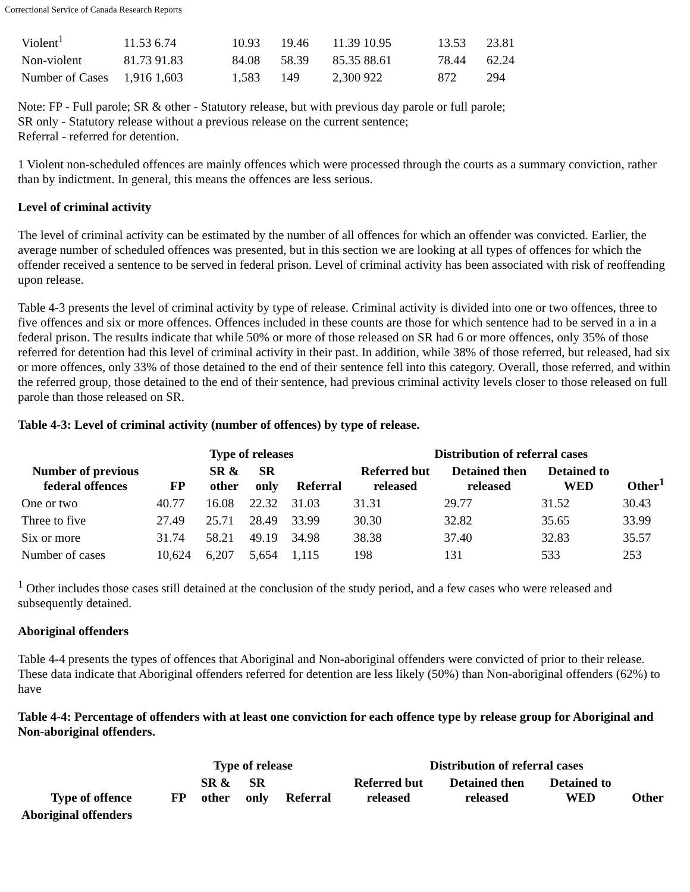Correctional Service of Canada Research Reports
| Violent<sup>1</sup> | 11.53 6.74 | 10.93 | 19.46 | 11.39 10.95 | 13.53 | 23.81 |
| Non-violent | 81.73 91.83 | 84.08 | 58.39 | 85.35 88.61 | 78.44 | 62.24 |
| Number of Cases | 1,916 1,603 | 1,583 | 149 | 2,300 922 | 872 | 294 |
Note: FP - Full parole; SR & other - Statutory release, but with previous day parole or full parole;
SR only - Statutory release without a previous release on the current sentence;
Referral - referred for detention.
1 Violent non-scheduled offences are mainly offences which were processed through the courts as a summary conviction, rather than by indictment. In general, this means the offences are less serious.
Level of criminal activity
The level of criminal activity can be estimated by the number of all offences for which an offender was convicted. Earlier, the average number of scheduled offences was presented, but in this section we are looking at all types of offences for which the offender received a sentence to be served in federal prison. Level of criminal activity has been associated with risk of reoffending upon release.
Table 4-3 presents the level of criminal activity by type of release. Criminal activity is divided into one or two offences, three to five offences and six or more offences. Offences included in these counts are those for which sentence had to be served in a in a federal prison. The results indicate that while 50% or more of those released on SR had 6 or more offences, only 35% of those referred for detention had this level of criminal activity in their past. In addition, while 38% of those referred, but released, had six or more offences, only 33% of those detained to the end of their sentence fell into this category. Overall, those referred, and within the referred group, those detained to the end of their sentence, had previous criminal activity levels closer to those released on full parole than those released on SR.
Table 4-3: Level of criminal activity (number of offences) by type of release.
| Number of previous federal offences | Type of releases | | | | Distribution of referral cases | | | |
| --- | --- | --- | --- | --- | --- | --- | --- | --- |
| | FP | SR & other | SR only | Referral | Referred but released | Detained then released | Detained to WED | Other<sup>1</sup> |
| One or two | 40.77 | 16.08 | 22.32 | 31.03 | 31.31 | 29.77 | 31.52 | 30.43 |
| Three to five | 27.49 | 25.71 | 28.49 | 33.99 | 30.30 | 32.82 | 35.65 | 33.99 |
| Six or more | 31.74 | 58.21 | 49.19 | 34.98 | 38.38 | 37.40 | 32.83 | 35.57 |
| Number of cases | 10,624 | 6,207 | 5,654 | 1,115 | 198 | 131 | 533 | 253 |
<sup>1</sup> Other includes those cases still detained at the conclusion of the study period, and a few cases who were released and subsequently detained.
Aboriginal offenders
Table 4-4 presents the types of offences that Aboriginal and Non-aboriginal offenders were convicted of prior to their release. These data indicate that Aboriginal offenders referred for detention are less likely (50%) than Non-aboriginal offenders (62%) to have
Table 4-4: Percentage of offenders with at least one conviction for each offence type by release group for Aboriginal and Non-aboriginal offenders.
| Type of offence | Type of release | | | | Distribution of referral cases | | | |
| --- | --- | --- | --- | --- | --- | --- | --- | --- |
| | FP | SR & other | SR only | Referral | Referred but released | Detained then released | Detained to WED | Other |
| Aboriginal offenders | | | | | | | | |